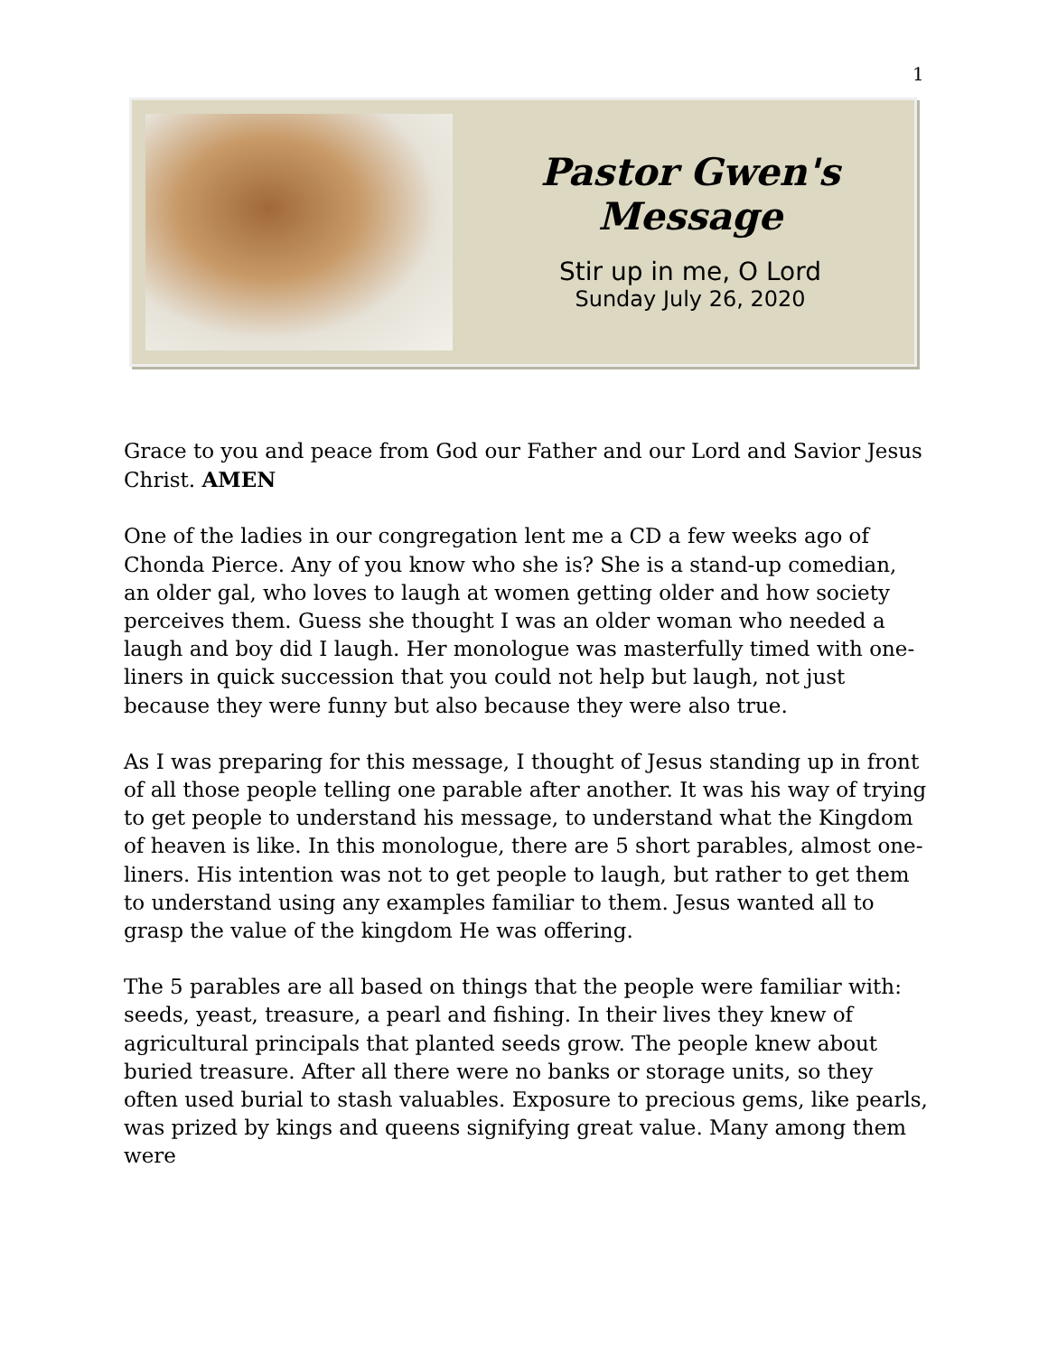1
Pastor Gwen's Message
Stir up in me, O Lord
Sunday July 26, 2020
Grace to you and peace from God our Father and our Lord and Savior Jesus Christ. AMEN
One of the ladies in our congregation lent me a CD a few weeks ago of Chonda Pierce. Any of you know who she is? She is a stand-up comedian, an older gal, who loves to laugh at women getting older and how society perceives them. Guess she thought I was an older woman who needed a laugh and boy did I laugh. Her monologue was masterfully timed with one-liners in quick succession that you could not help but laugh, not just because they were funny but also because they were also true.
As I was preparing for this message, I thought of Jesus standing up in front of all those people telling one parable after another. It was his way of trying to get people to understand his message, to understand what the Kingdom of heaven is like. In this monologue, there are 5 short parables, almost one-liners. His intention was not to get people to laugh, but rather to get them to understand using any examples familiar to them. Jesus wanted all to grasp the value of the kingdom He was offering.
The 5 parables are all based on things that the people were familiar with: seeds, yeast, treasure, a pearl and fishing. In their lives they knew of agricultural principals that planted seeds grow. The people knew about buried treasure. After all there were no banks or storage units, so they often used burial to stash valuables. Exposure to precious gems, like pearls, was prized by kings and queens signifying great value. Many among them were